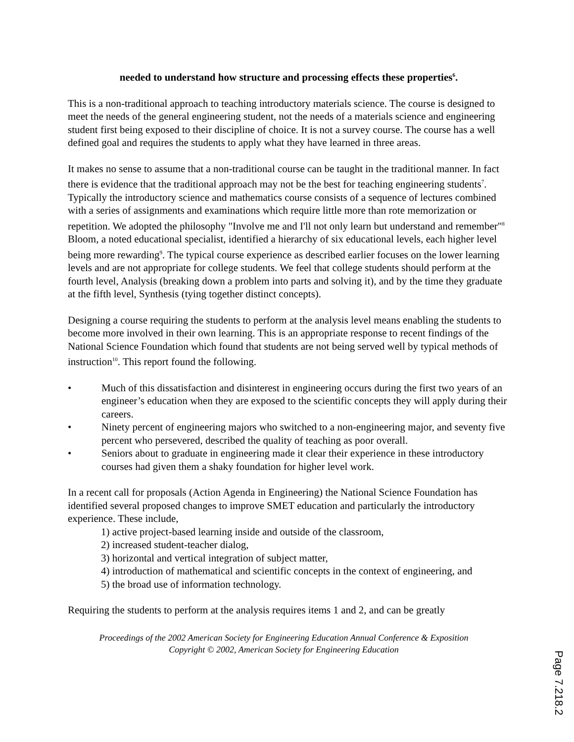needed to understand how structure and processing effects these properties<sup>6</sup>.
This is a non-traditional approach to teaching introductory materials science. The course is designed to meet the needs of the general engineering student, not the needs of a materials science and engineering student first being exposed to their discipline of choice. It is not a survey course. The course has a well defined goal and requires the students to apply what they have learned in three areas.
It makes no sense to assume that a non-traditional course can be taught in the traditional manner. In fact there is evidence that the traditional approach may not be the best for teaching engineering students<sup>7</sup>. Typically the introductory science and mathematics course consists of a sequence of lectures combined with a series of assignments and examinations which require little more than rote memorization or repetition. We adopted the philosophy "Involve me and I'll not only learn but understand and remember"<sup>8</sup> Bloom, a noted educational specialist, identified a hierarchy of six educational levels, each higher level being more rewarding<sup>9</sup>. The typical course experience as described earlier focuses on the lower learning levels and are not appropriate for college students. We feel that college students should perform at the fourth level, Analysis (breaking down a problem into parts and solving it), and by the time they graduate at the fifth level, Synthesis (tying together distinct concepts).
Designing a course requiring the students to perform at the analysis level means enabling the students to become more involved in their own learning. This is an appropriate response to recent findings of the National Science Foundation which found that students are not being served well by typical methods of instruction<sup>10</sup>. This report found the following.
• Much of this dissatisfaction and disinterest in engineering occurs during the first two years of an engineer’s education when they are exposed to the scientific concepts they will apply during their careers.
• Ninety percent of engineering majors who switched to a non-engineering major, and seventy five percent who persevered, described the quality of teaching as poor overall.
• Seniors about to graduate in engineering made it clear their experience in these introductory courses had given them a shaky foundation for higher level work.
In a recent call for proposals (Action Agenda in Engineering) the National Science Foundation has identified several proposed changes to improve SMET education and particularly the introductory experience. These include,
1) active project-based learning inside and outside of the classroom,
2) increased student-teacher dialog,
3) horizontal and vertical integration of subject matter,
4) introduction of mathematical and scientific concepts in the context of engineering, and
5) the broad use of information technology.
Requiring the students to perform at the analysis requires items 1 and 2, and can be greatly
Proceedings of the 2002 American Society for Engineering Education Annual Conference & Exposition
Copyright © 2002, American Society for Engineering Education
Page 7.218.2